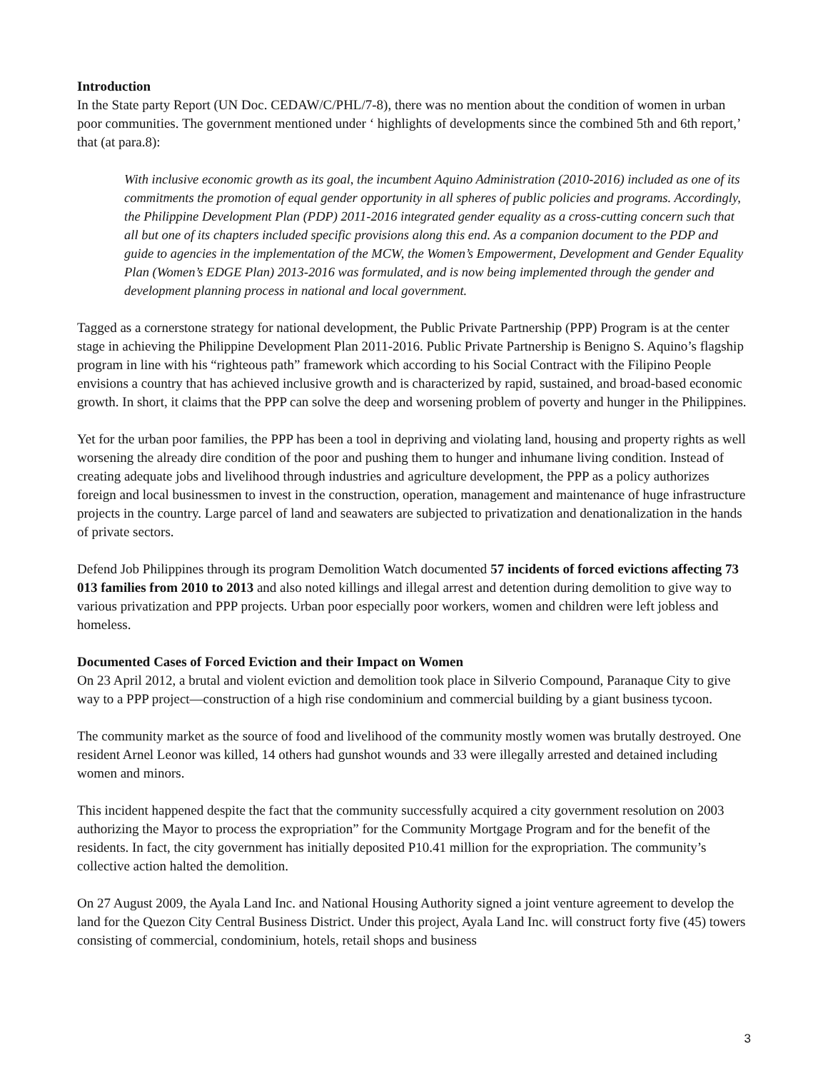Introduction
In the State party Report (UN Doc. CEDAW/C/PHL/7-8), there was no mention about the condition of women in urban poor communities. The government mentioned under ‘ highlights of developments since the combined 5th and 6th report,’ that (at para.8):
With inclusive economic growth as its goal, the incumbent Aquino Administration (2010-2016) included as one of its commitments the promotion of equal gender opportunity in all spheres of public policies and programs. Accordingly, the Philippine Development Plan (PDP) 2011-2016 integrated gender equality as a cross-cutting concern such that all but one of its chapters included specific provisions along this end. As a companion document to the PDP and guide to agencies in the implementation of the MCW, the Women’s Empowerment, Development and Gender Equality Plan (Women’s EDGE Plan) 2013-2016 was formulated, and is now being implemented through the gender and development planning process in national and local government.
Tagged as a cornerstone strategy for national development, the Public Private Partnership (PPP) Program is at the center stage in achieving the Philippine Development Plan 2011-2016. Public Private Partnership is Benigno S. Aquino’s flagship program in line with his “righteous path” framework which according to his Social Contract with the Filipino People envisions a country that has achieved inclusive growth and is characterized by rapid, sustained, and broad-based economic growth. In short, it claims that the PPP can solve the deep and worsening problem of poverty and hunger in the Philippines.
Yet for the urban poor families, the PPP has been a tool in depriving and violating land, housing and property rights as well worsening the already dire condition of the poor and pushing them to hunger and inhumane living condition. Instead of creating adequate jobs and livelihood through industries and agriculture development, the PPP as a policy authorizes foreign and local businessmen to invest in the construction, operation, management and maintenance of huge infrastructure projects in the country. Large parcel of land and seawaters are subjected to privatization and denationalization in the hands of private sectors.
Defend Job Philippines through its program Demolition Watch documented 57 incidents of forced evictions affecting 73 013 families from 2010 to 2013 and also noted killings and illegal arrest and detention during demolition to give way to various privatization and PPP projects. Urban poor especially poor workers, women and children were left jobless and homeless.
Documented Cases of Forced Eviction and their Impact on Women
On 23 April 2012, a brutal and violent eviction and demolition took place in Silverio Compound, Paranaque City to give way to a PPP project—construction of a high rise condominium and commercial building by a giant business tycoon.
The community market as the source of food and livelihood of the community mostly women was brutally destroyed. One resident Arnel Leonor was killed, 14 others had gunshot wounds and 33 were illegally arrested and detained including women and minors.
This incident happened despite the fact that the community successfully acquired a city government resolution on 2003 authorizing the Mayor to process the expropriation” for the Community Mortgage Program and for the benefit of the residents. In fact, the city government has initially deposited P10.41 million for the expropriation. The community’s collective action halted the demolition.
On 27 August 2009, the Ayala Land Inc. and National Housing Authority signed a joint venture agreement to develop the land for the Quezon City Central Business District. Under this project, Ayala Land Inc. will construct forty five (45) towers consisting of commercial, condominium, hotels, retail shops and business
3